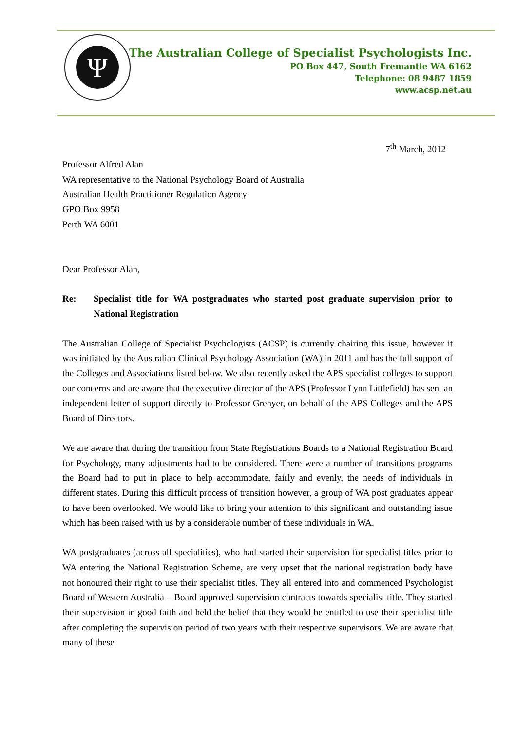Ψ
The Australian College of Specialist Psychologists Inc.
PO Box 447, South Fremantle WA 6162
Telephone: 08 9487 1859
www.acsp.net.au
7<sup>th</sup> March, 2012
Professor Alfred Alan
WA representative to the National Psychology Board of Australia
Australian Health Practitioner Regulation Agency
GPO Box 9958
Perth WA 6001
Dear Professor Alan,
Re: Specialist title for WA postgraduates who started post graduate supervision prior to National Registration
The Australian College of Specialist Psychologists (ACSP) is currently chairing this issue, however it was initiated by the Australian Clinical Psychology Association (WA) in 2011 and has the full support of the Colleges and Associations listed below. We also recently asked the APS specialist colleges to support our concerns and are aware that the executive director of the APS (Professor Lynn Littlefield) has sent an independent letter of support directly to Professor Grenyer, on behalf of the APS Colleges and the APS Board of Directors.
We are aware that during the transition from State Registrations Boards to a National Registration Board for Psychology, many adjustments had to be considered. There were a number of transitions programs the Board had to put in place to help accommodate, fairly and evenly, the needs of individuals in different states. During this difficult process of transition however, a group of WA post graduates appear to have been overlooked. We would like to bring your attention to this significant and outstanding issue which has been raised with us by a considerable number of these individuals in WA.
WA postgraduates (across all specialities), who had started their supervision for specialist titles prior to WA entering the National Registration Scheme, are very upset that the national registration body have not honoured their right to use their specialist titles. They all entered into and commenced Psychologist Board of Western Australia – Board approved supervision contracts towards specialist title. They started their supervision in good faith and held the belief that they would be entitled to use their specialist title after completing the supervision period of two years with their respective supervisors. We are aware that many of these